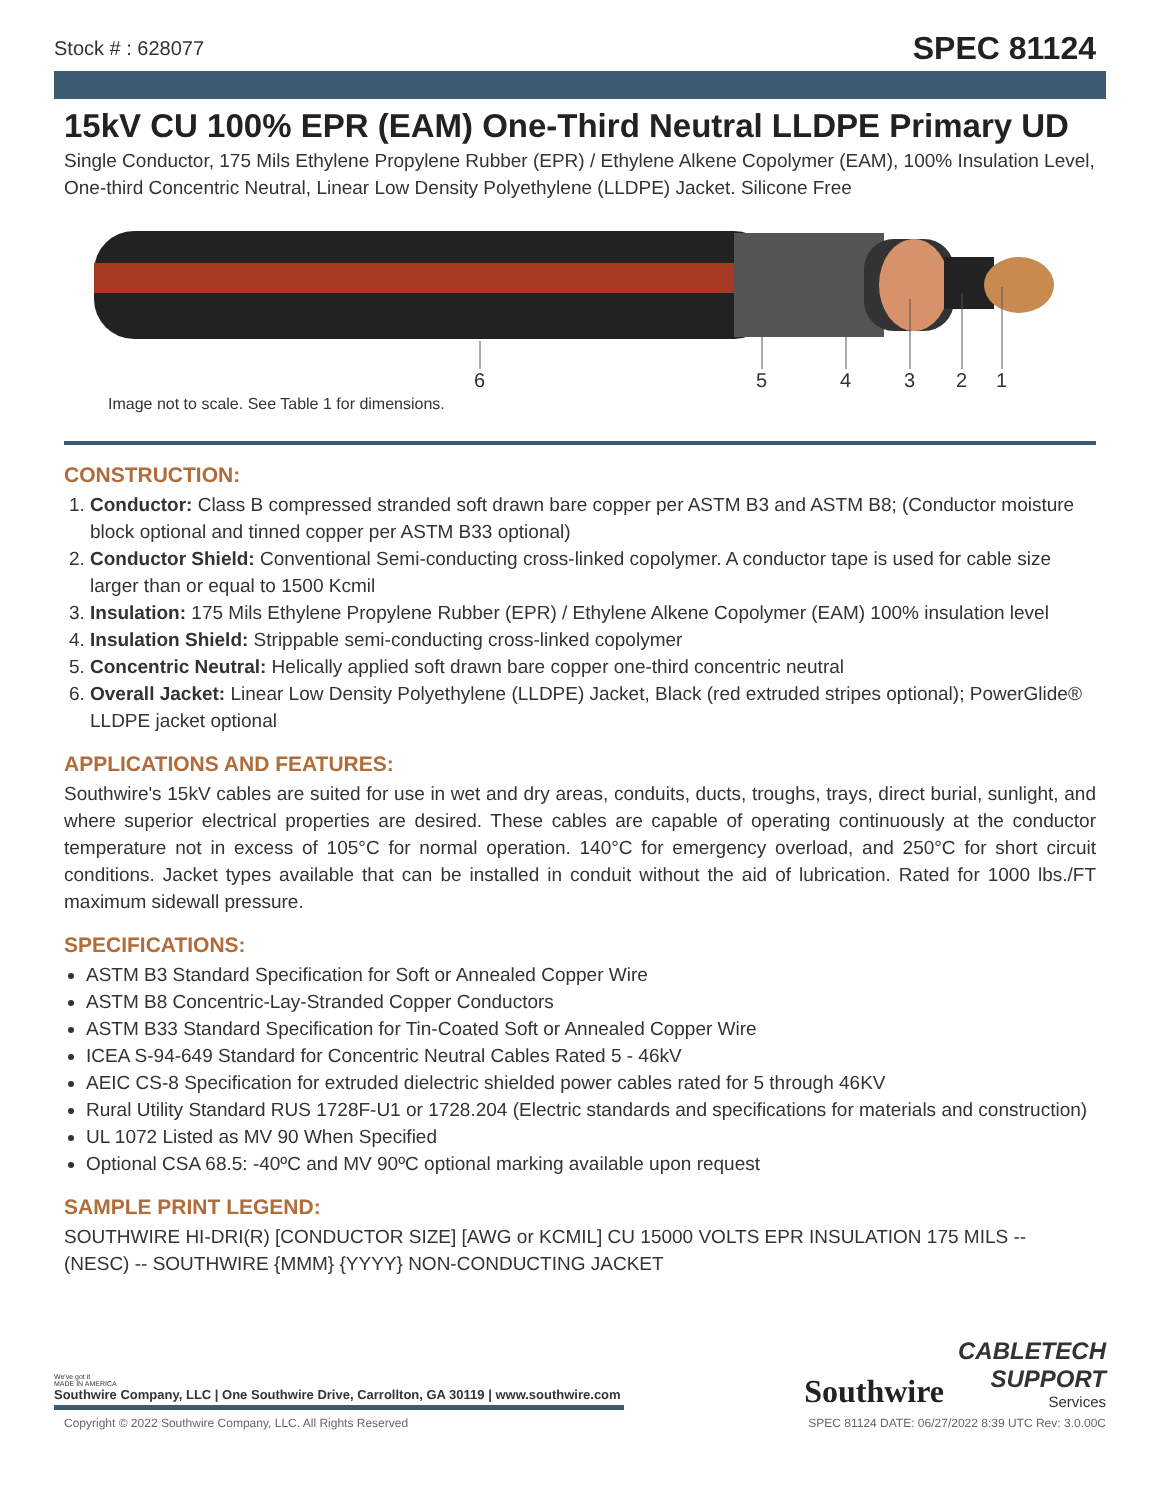Stock # : 628077 SPEC 81124
15kV CU 100% EPR (EAM) One-Third Neutral LLDPE Primary UD
Single Conductor, 175 Mils Ethylene Propylene Rubber (EPR) / Ethylene Alkene Copolymer (EAM), 100% Insulation Level, One-third Concentric Neutral, Linear Low Density Polyethylene (LLDPE) Jacket. Silicone Free
654321
Image not to scale. See Table 1 for dimensions.
CONSTRUCTION:
1. Conductor: Class B compressed stranded soft drawn bare copper per ASTM B3 and ASTM B8; (Conductor moisture block optional and tinned copper per ASTM B33 optional)
2. Conductor Shield: Conventional Semi-conducting cross-linked copolymer. A conductor tape is used for cable size larger than or equal to 1500 Kcmil
3. Insulation: 175 Mils Ethylene Propylene Rubber (EPR) / Ethylene Alkene Copolymer (EAM) 100% insulation level
4. Insulation Shield: Strippable semi-conducting cross-linked copolymer
5. Concentric Neutral: Helically applied soft drawn bare copper one-third concentric neutral
6. Overall Jacket: Linear Low Density Polyethylene (LLDPE) Jacket, Black (red extruded stripes optional); PowerGlide® LLDPE jacket optional
APPLICATIONS AND FEATURES:
Southwire's 15kV cables are suited for use in wet and dry areas, conduits, ducts, troughs, trays, direct burial, sunlight, and where superior electrical properties are desired. These cables are capable of operating continuously at the conductor temperature not in excess of 105°C for normal operation. 140°C for emergency overload, and 250°C for short circuit conditions. Jacket types available that can be installed in conduit without the aid of lubrication. Rated for 1000 lbs./FT maximum sidewall pressure.
SPECIFICATIONS:
ASTM B3 Standard Specification for Soft or Annealed Copper Wire
ASTM B8 Concentric-Lay-Stranded Copper Conductors
ASTM B33 Standard Specification for Tin-Coated Soft or Annealed Copper Wire
ICEA S-94-649 Standard for Concentric Neutral Cables Rated 5 - 46kV
AEIC CS-8 Specification for extruded dielectric shielded power cables rated for 5 through 46KV
Rural Utility Standard RUS 1728F-U1 or 1728.204 (Electric standards and specifications for materials and construction)
UL 1072 Listed as MV 90 When Specified
Optional CSA 68.5: -40ºC and MV 90ºC optional marking available upon request
SAMPLE PRINT LEGEND:
SOUTHWIRE HI-DRI(R) [CONDUCTOR SIZE] [AWG or KCMIL] CU 15000 VOLTS EPR INSULATION 175 MILS -- (NESC) -- SOUTHWIRE {MMM} {YYYY} NON-CONDUCTING JACKET
We've got it
MADE IN AMERICA
Southwire Company, LLC | One Southwire Drive, Carrollton, GA 30119 | www.southwire.com
Southwire
CABLETECH
SUPPORT
Services
Copyright © 2022 Southwire Company, LLC. All Rights Reserved SPEC 81124 DATE: 06/27/2022 8:39 UTC Rev: 3.0.00C